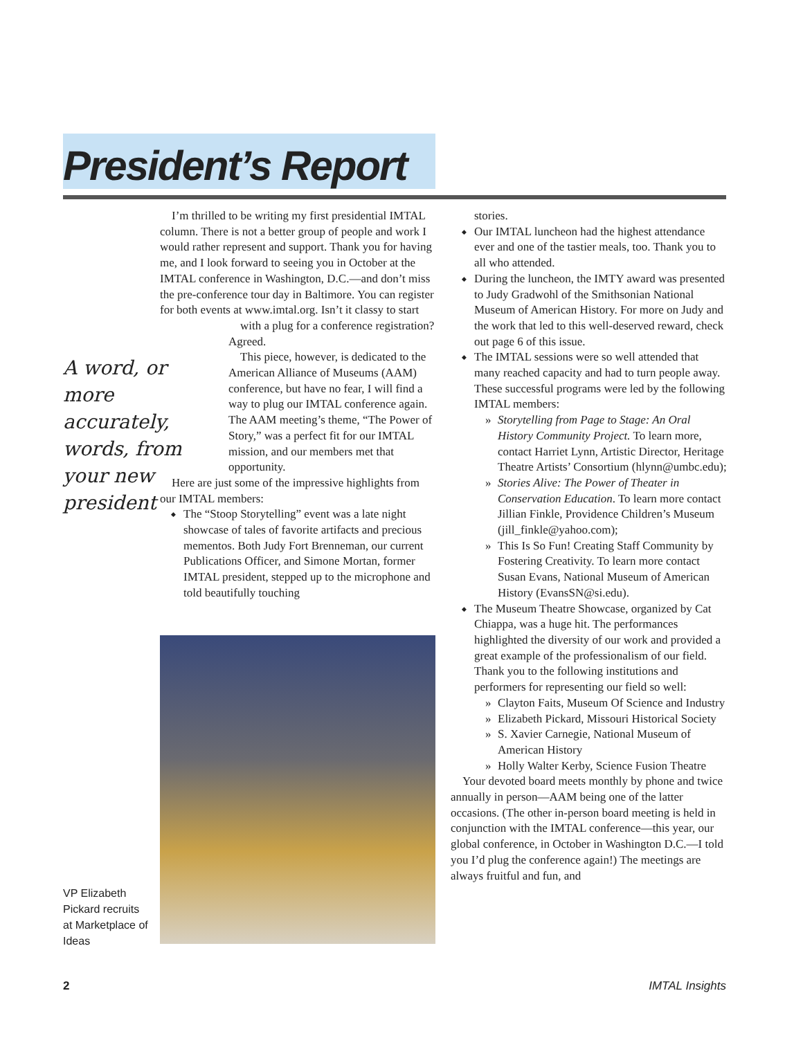President’s Report
I’m thrilled to be writing my first presidential IMTAL column. There is not a better group of people and work I would rather represent and support. Thank you for having me, and I look forward to seeing you in October at the IMTAL conference in Washington, D.C.—and don’t miss the pre-conference tour day in Baltimore. You can register for both events at www.imtal.org. Isn’t it classy to start
with a plug for a conference registration? Agreed.
This piece, however, is dedicated to the American Alliance of Museums (AAM) conference, but have no fear, I will find a way to plug our IMTAL conference again. The AAM meeting’s theme, “The Power of Story,” was a perfect fit for our IMTAL mission, and our members met that opportunity.
Here are just some of the impressive highlights from our IMTAL members:
The “Stoop Storytelling” event was a late night showcase of tales of favorite artifacts and precious mementos. Both Judy Fort Brenneman, our current Publications Officer, and Simone Mortan, former IMTAL president, stepped up to the microphone and told beautifully touching
A word, or more accurately, words, from your new president
VP Elizabeth Pickard recruits at Marketplace of Ideas
stories.
Our IMTAL luncheon had the highest attendance ever and one of the tastier meals, too. Thank you to all who attended.
During the luncheon, the IMTY award was presented to Judy Gradwohl of the Smithsonian National Museum of American History. For more on Judy and the work that led to this well-deserved reward, check out page 6 of this issue.
The IMTAL sessions were so well attended that many reached capacity and had to turn people away. These successful programs were led by the following IMTAL members:
Storytelling from Page to Stage: An Oral History Community Project. To learn more, contact Harriet Lynn, Artistic Director, Heritage Theatre Artists’ Consortium (hlynn@umbc.edu);
Stories Alive: The Power of Theater in Conservation Education. To learn more contact Jillian Finkle, Providence Children’s Museum (jill_finkle@yahoo.com);
This Is So Fun! Creating Staff Community by Fostering Creativity. To learn more contact Susan Evans, National Museum of American History (EvansSN@si.edu).
The Museum Theatre Showcase, organized by Cat Chiappa, was a huge hit. The performances highlighted the diversity of our work and provided a great example of the professionalism of our field. Thank you to the following institutions and performers for representing our field so well:
Clayton Faits, Museum Of Science and Industry
Elizabeth Pickard, Missouri Historical Society
S. Xavier Carnegie, National Museum of American History
Holly Walter Kerby, Science Fusion Theatre
Your devoted board meets monthly by phone and twice annually in person—AAM being one of the latter occasions. (The other in-person board meeting is held in conjunction with the IMTAL conference—this year, our global conference, in October in Washington D.C.—I told you I’d plug the conference again!) The meetings are always fruitful and fun, and
2 IMTAL Insights